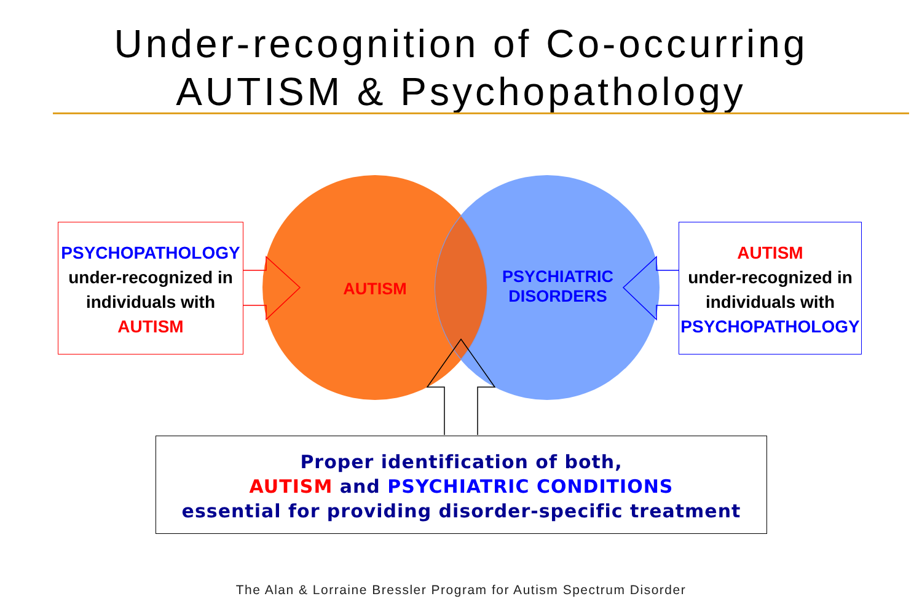Under-recognition of Co-occurring
AUTISM & Psychopathology
PSYCHOPATHOLOGY
under-recognized in individuals with
AUTISM
AUTISM
PSYCHIATRIC DISORDERS
AUTISM
under-recognized in individuals with
PSYCHOPATHOLOGY
Proper identification of both,
AUTISM and PSYCHIATRIC CONDITIONS
essential for providing disorder-specific treatment
The Alan & Lorraine Bressler Program for Autism Spectrum Disorder